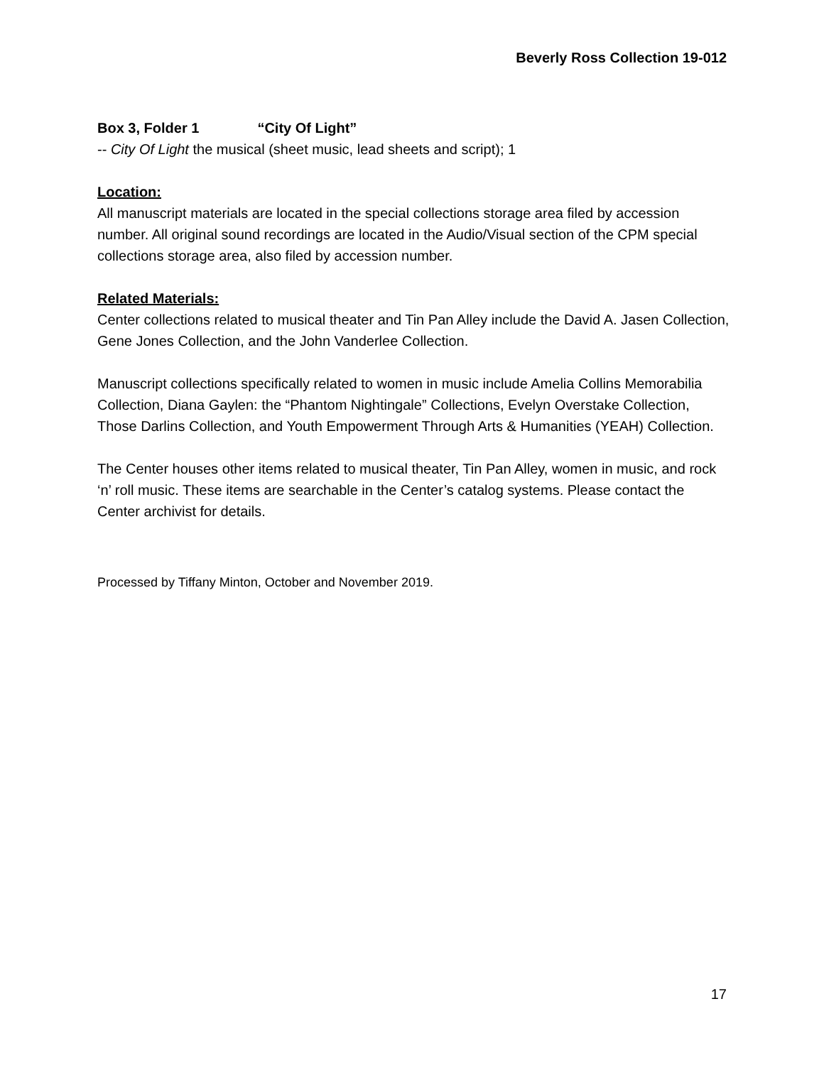Beverly Ross Collection 19-012
Box 3, Folder 1 “City Of Light”
-- City Of Light the musical (sheet music, lead sheets and script); 1
Location:
All manuscript materials are located in the special collections storage area filed by accession number. All original sound recordings are located in the Audio/Visual section of the CPM special collections storage area, also filed by accession number.
Related Materials:
Center collections related to musical theater and Tin Pan Alley include the David A. Jasen Collection, Gene Jones Collection, and the John Vanderlee Collection.
Manuscript collections specifically related to women in music include Amelia Collins Memorabilia Collection, Diana Gaylen: the “Phantom Nightingale” Collections, Evelyn Overstake Collection, Those Darlins Collection, and Youth Empowerment Through Arts & Humanities (YEAH) Collection.
The Center houses other items related to musical theater, Tin Pan Alley, women in music, and rock ‘n’ roll music. These items are searchable in the Center’s catalog systems. Please contact the Center archivist for details.
Processed by Tiffany Minton, October and November 2019.
17